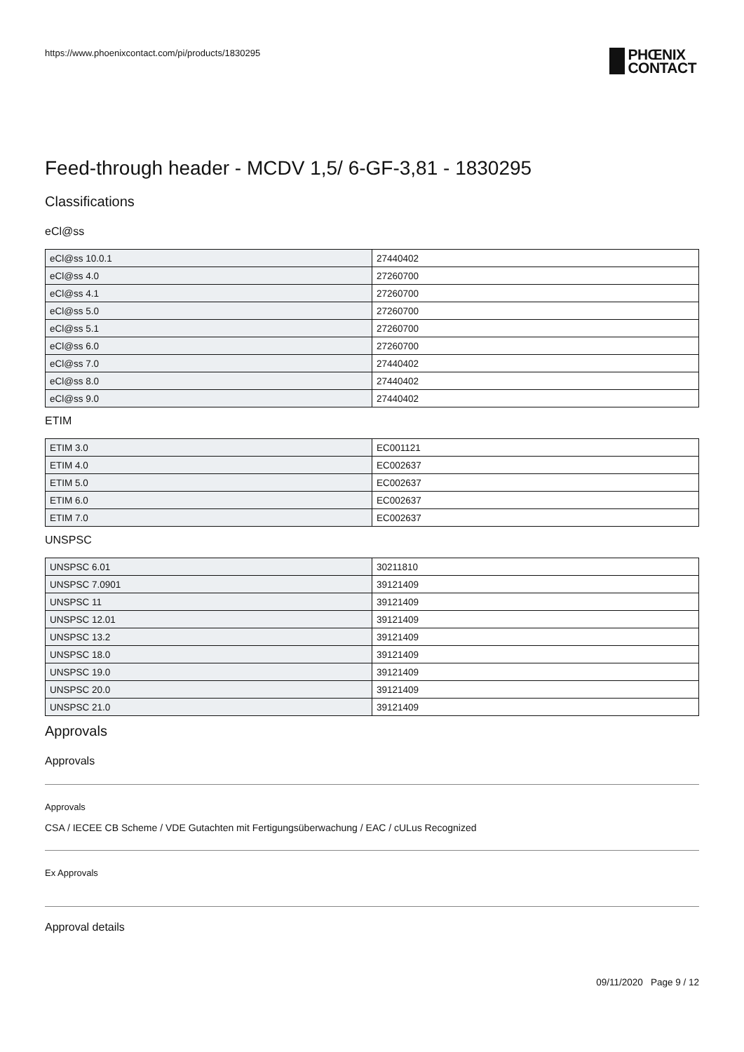https://www.phoenixcontact.com/pi/products/1830295
PHŒNIX
CONTACT
Feed-through header - MCDV 1,5/ 6-GF-3,81 - 1830295
Classifications
eCl@ss
| eCl@ss 10.0.1 | 27440402 |
| eCl@ss 4.0 | 27260700 |
| eCl@ss 4.1 | 27260700 |
| eCl@ss 5.0 | 27260700 |
| eCl@ss 5.1 | 27260700 |
| eCl@ss 6.0 | 27260700 |
| eCl@ss 7.0 | 27440402 |
| eCl@ss 8.0 | 27440402 |
| eCl@ss 9.0 | 27440402 |
ETIM
| ETIM 3.0 | EC001121 |
| ETIM 4.0 | EC002637 |
| ETIM 5.0 | EC002637 |
| ETIM 6.0 | EC002637 |
| ETIM 7.0 | EC002637 |
UNSPSC
| UNSPSC 6.01 | 30211810 |
| UNSPSC 7.0901 | 39121409 |
| UNSPSC 11 | 39121409 |
| UNSPSC 12.01 | 39121409 |
| UNSPSC 13.2 | 39121409 |
| UNSPSC 18.0 | 39121409 |
| UNSPSC 19.0 | 39121409 |
| UNSPSC 20.0 | 39121409 |
| UNSPSC 21.0 | 39121409 |
Approvals
Approvals
Approvals
CSA / IECEE CB Scheme / VDE Gutachten mit Fertigungsüberwachung / EAC / cULus Recognized
Ex Approvals
Approval details
09/11/2020 Page 9 / 12